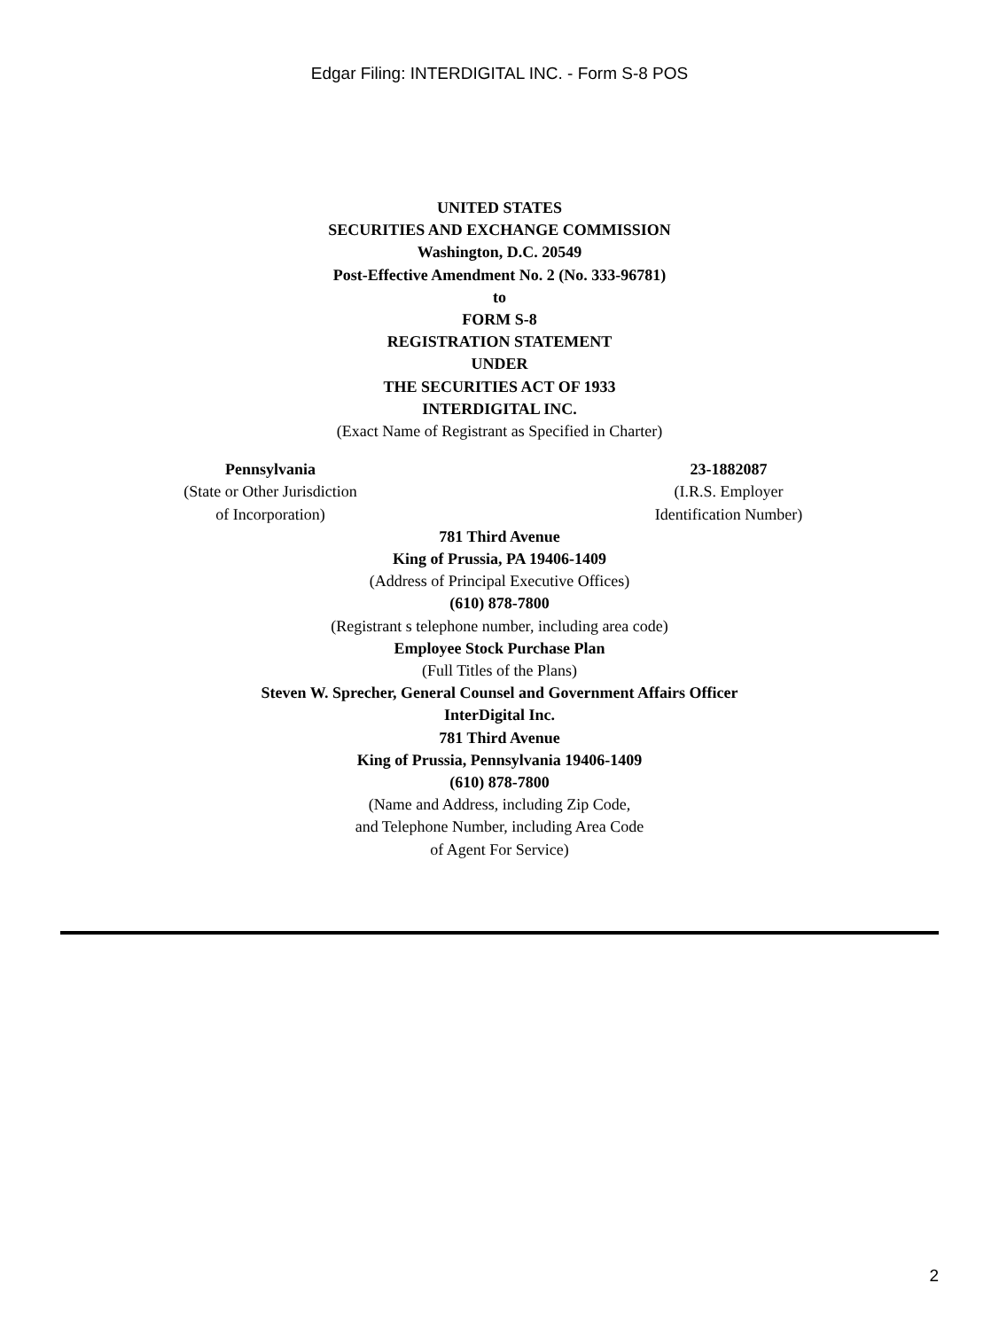Edgar Filing: INTERDIGITAL INC. - Form S-8 POS
UNITED STATES
SECURITIES AND EXCHANGE COMMISSION
Washington, D.C. 20549
Post-Effective Amendment No. 2 (No. 333-96781)
to
FORM S-8
REGISTRATION STATEMENT
UNDER
THE SECURITIES ACT OF 1933
INTERDIGITAL INC.
(Exact Name of Registrant as Specified in Charter)
Pennsylvania
(State or Other Jurisdiction
of Incorporation)
23-1882087
(I.R.S. Employer
Identification Number)
781 Third Avenue
King of Prussia, PA 19406-1409
(Address of Principal Executive Offices)
(610) 878-7800
(Registrant s telephone number, including area code)
Employee Stock Purchase Plan
(Full Titles of the Plans)
Steven W. Sprecher, General Counsel and Government Affairs Officer
InterDigital Inc.
781 Third Avenue
King of Prussia, Pennsylvania 19406-1409
(610) 878-7800
(Name and Address, including Zip Code,
and Telephone Number, including Area Code
of Agent For Service)
2